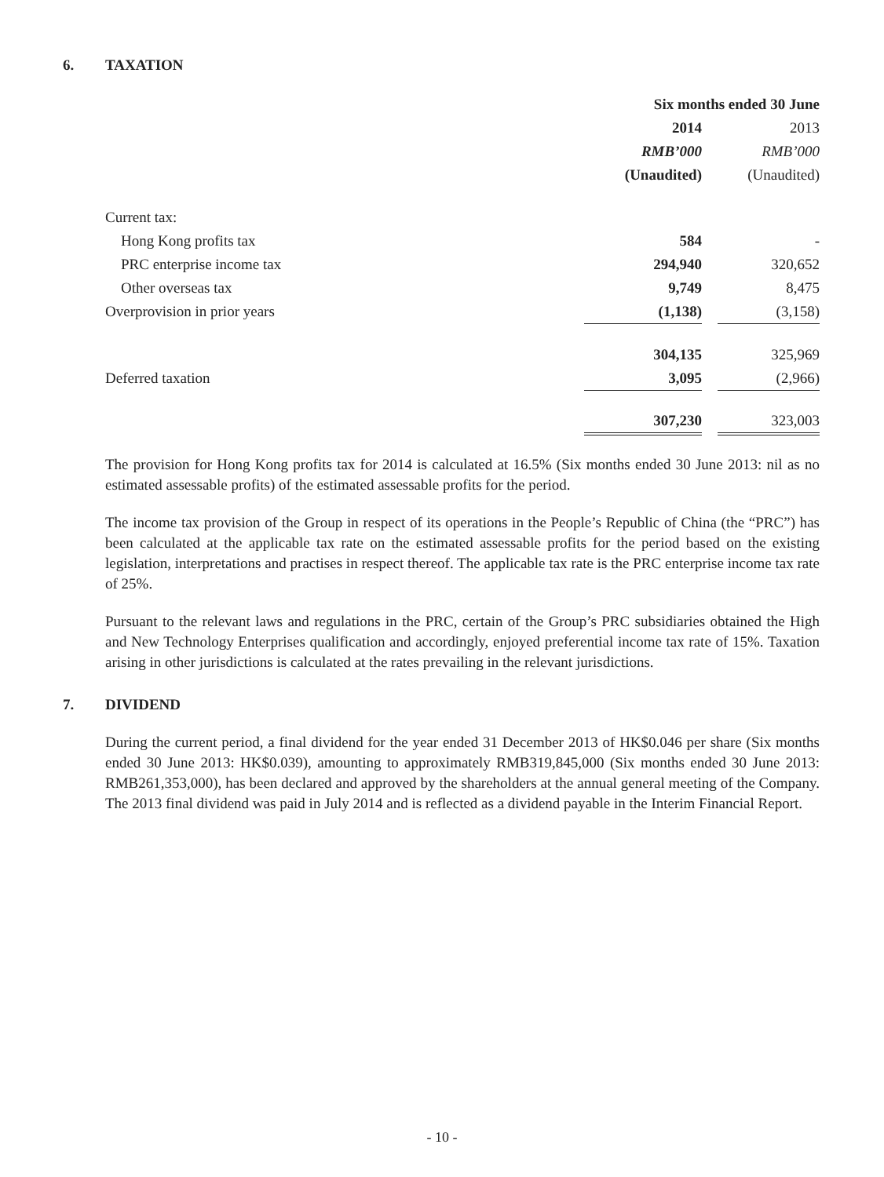6. TAXATION
| | Six months ended 30 June | | |
| | 2014 | | 2013 |
| | RMB’000 | | RMB’000 |
| | (Unaudited) | | (Unaudited) |
| Current tax: | | | |
| Hong Kong profits tax | 584 | | - |
| PRC enterprise income tax | 294,940 | | 320,652 |
| Other overseas tax | 9,749 | | 8,475 |
| Overprovision in prior years | (1,138) | | (3,158) |
| | 304,135 | | 325,969 |
| Deferred taxation | 3,095 | | (2,966) |
| | 307,230 | | 323,003 |
The provision for Hong Kong profits tax for 2014 is calculated at 16.5% (Six months ended 30 June 2013: nil as no estimated assessable profits) of the estimated assessable profits for the period.
The income tax provision of the Group in respect of its operations in the People’s Republic of China (the “PRC”) has been calculated at the applicable tax rate on the estimated assessable profits for the period based on the existing legislation, interpretations and practises in respect thereof. The applicable tax rate is the PRC enterprise income tax rate of 25%.
Pursuant to the relevant laws and regulations in the PRC, certain of the Group’s PRC subsidiaries obtained the High and New Technology Enterprises qualification and accordingly, enjoyed preferential income tax rate of 15%. Taxation arising in other jurisdictions is calculated at the rates prevailing in the relevant jurisdictions.
7. DIVIDEND
During the current period, a final dividend for the year ended 31 December 2013 of HK$0.046 per share (Six months ended 30 June 2013: HK$0.039), amounting to approximately RMB319,845,000 (Six months ended 30 June 2013: RMB261,353,000), has been declared and approved by the shareholders at the annual general meeting of the Company. The 2013 final dividend was paid in July 2014 and is reflected as a dividend payable in the Interim Financial Report.
- 10 -